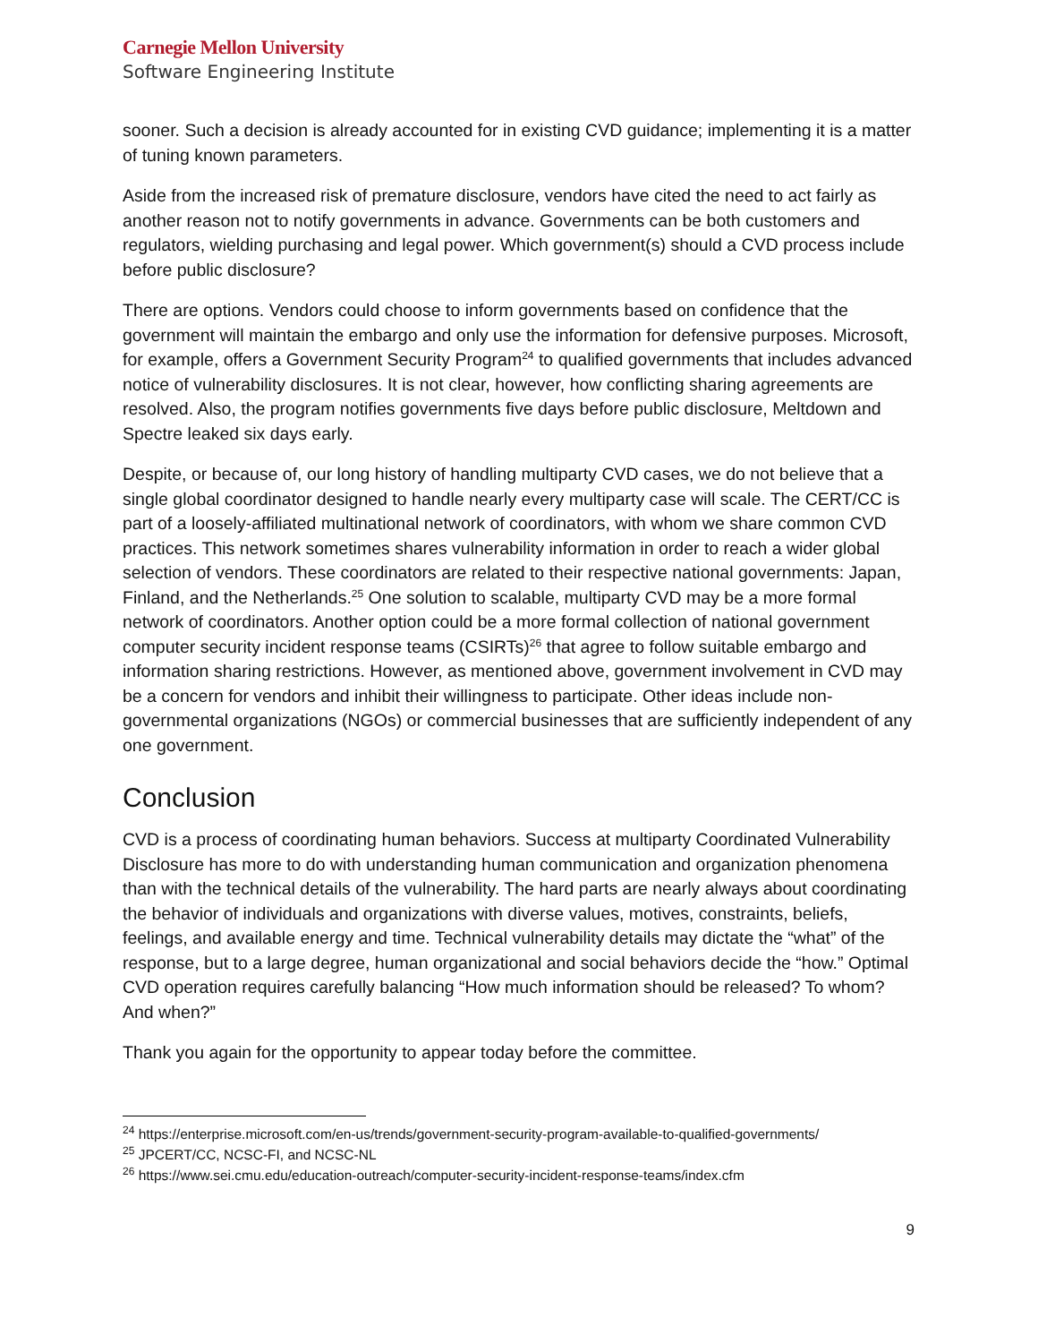Carnegie Mellon University
Software Engineering Institute
sooner. Such a decision is already accounted for in existing CVD guidance; implementing it is a matter of tuning known parameters.
Aside from the increased risk of premature disclosure, vendors have cited the need to act fairly as another reason not to notify governments in advance. Governments can be both customers and regulators, wielding purchasing and legal power. Which government(s) should a CVD process include before public disclosure?
There are options. Vendors could choose to inform governments based on confidence that the government will maintain the embargo and only use the information for defensive purposes. Microsoft, for example, offers a Government Security Program<sup>24</sup> to qualified governments that includes advanced notice of vulnerability disclosures. It is not clear, however, how conflicting sharing agreements are resolved. Also, the program notifies governments five days before public disclosure, Meltdown and Spectre leaked six days early.
Despite, or because of, our long history of handling multiparty CVD cases, we do not believe that a single global coordinator designed to handle nearly every multiparty case will scale. The CERT/CC is part of a loosely-affiliated multinational network of coordinators, with whom we share common CVD practices. This network sometimes shares vulnerability information in order to reach a wider global selection of vendors. These coordinators are related to their respective national governments: Japan, Finland, and the Netherlands.<sup>25</sup> One solution to scalable, multiparty CVD may be a more formal network of coordinators. Another option could be a more formal collection of national government computer security incident response teams (CSIRTs)<sup>26</sup> that agree to follow suitable embargo and information sharing restrictions. However, as mentioned above, government involvement in CVD may be a concern for vendors and inhibit their willingness to participate. Other ideas include non-governmental organizations (NGOs) or commercial businesses that are sufficiently independent of any one government.
Conclusion
CVD is a process of coordinating human behaviors. Success at multiparty Coordinated Vulnerability Disclosure has more to do with understanding human communication and organization phenomena than with the technical details of the vulnerability. The hard parts are nearly always about coordinating the behavior of individuals and organizations with diverse values, motives, constraints, beliefs, feelings, and available energy and time. Technical vulnerability details may dictate the “what” of the response, but to a large degree, human organizational and social behaviors decide the “how.” Optimal CVD operation requires carefully balancing “How much information should be released? To whom? And when?”
Thank you again for the opportunity to appear today before the committee.
<sup>24</sup> https://enterprise.microsoft.com/en-us/trends/government-security-program-available-to-qualified-governments/
<sup>25</sup> JPCERT/CC, NCSC-FI, and NCSC-NL
<sup>26</sup> https://www.sei.cmu.edu/education-outreach/computer-security-incident-response-teams/index.cfm
9